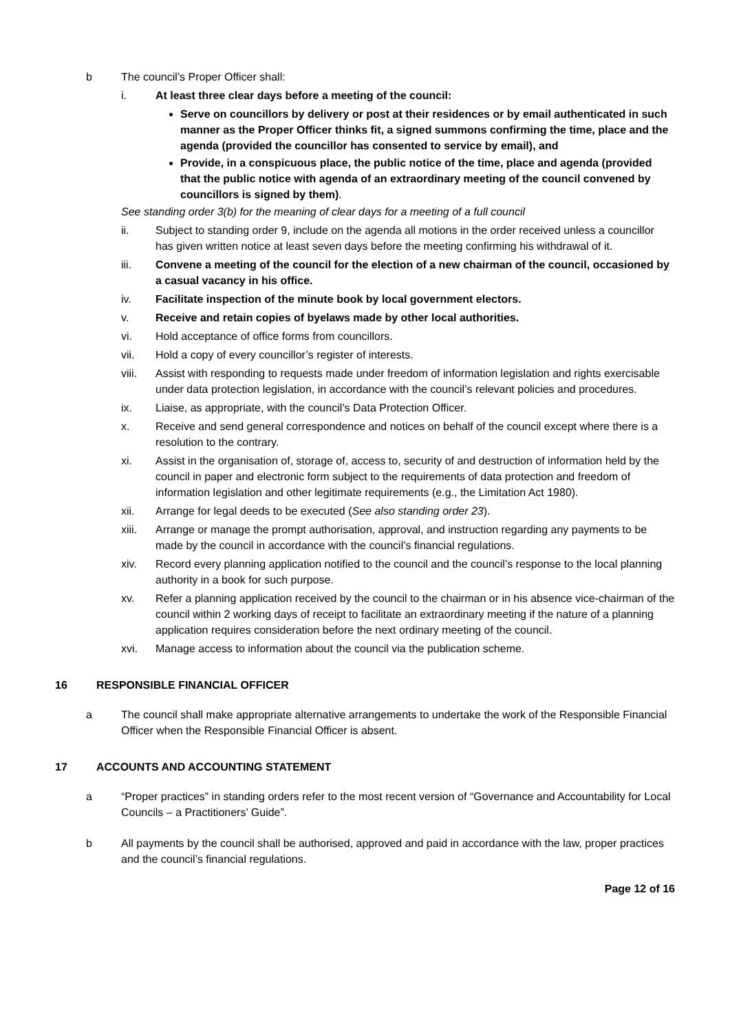b The council’s Proper Officer shall:
i. At least three clear days before a meeting of the council:
Serve on councillors by delivery or post at their residences or by email authenticated in such manner as the Proper Officer thinks fit, a signed summons confirming the time, place and the agenda (provided the councillor has consented to service by email), and
Provide, in a conspicuous place, the public notice of the time, place and agenda (provided that the public notice with agenda of an extraordinary meeting of the council convened by councillors is signed by them).
See standing order 3(b) for the meaning of clear days for a meeting of a full council
ii. Subject to standing order 9, include on the agenda all motions in the order received unless a councillor has given written notice at least seven days before the meeting confirming his withdrawal of it.
iii. Convene a meeting of the council for the election of a new chairman of the council, occasioned by a casual vacancy in his office.
iv. Facilitate inspection of the minute book by local government electors.
v. Receive and retain copies of byelaws made by other local authorities.
vi. Hold acceptance of office forms from councillors.
vii. Hold a copy of every councillor’s register of interests.
viii. Assist with responding to requests made under freedom of information legislation and rights exercisable under data protection legislation, in accordance with the council’s relevant policies and procedures.
ix. Liaise, as appropriate, with the council’s Data Protection Officer.
x. Receive and send general correspondence and notices on behalf of the council except where there is a resolution to the contrary.
xi. Assist in the organisation of, storage of, access to, security of and destruction of information held by the council in paper and electronic form subject to the requirements of data protection and freedom of information legislation and other legitimate requirements (e.g., the Limitation Act 1980).
xii. Arrange for legal deeds to be executed (See also standing order 23).
xiii. Arrange or manage the prompt authorisation, approval, and instruction regarding any payments to be made by the council in accordance with the council’s financial regulations.
xiv. Record every planning application notified to the council and the council’s response to the local planning authority in a book for such purpose.
xv. Refer a planning application received by the council to the chairman or in his absence vice-chairman of the council within 2 working days of receipt to facilitate an extraordinary meeting if the nature of a planning application requires consideration before the next ordinary meeting of the council.
xvi. Manage access to information about the council via the publication scheme.
16 RESPONSIBLE FINANCIAL OFFICER
a The council shall make appropriate alternative arrangements to undertake the work of the Responsible Financial Officer when the Responsible Financial Officer is absent.
17 ACCOUNTS AND ACCOUNTING STATEMENT
a “Proper practices” in standing orders refer to the most recent version of “Governance and Accountability for Local Councils – a Practitioners’ Guide”.
b All payments by the council shall be authorised, approved and paid in accordance with the law, proper practices and the council’s financial regulations.
Page 12 of 16